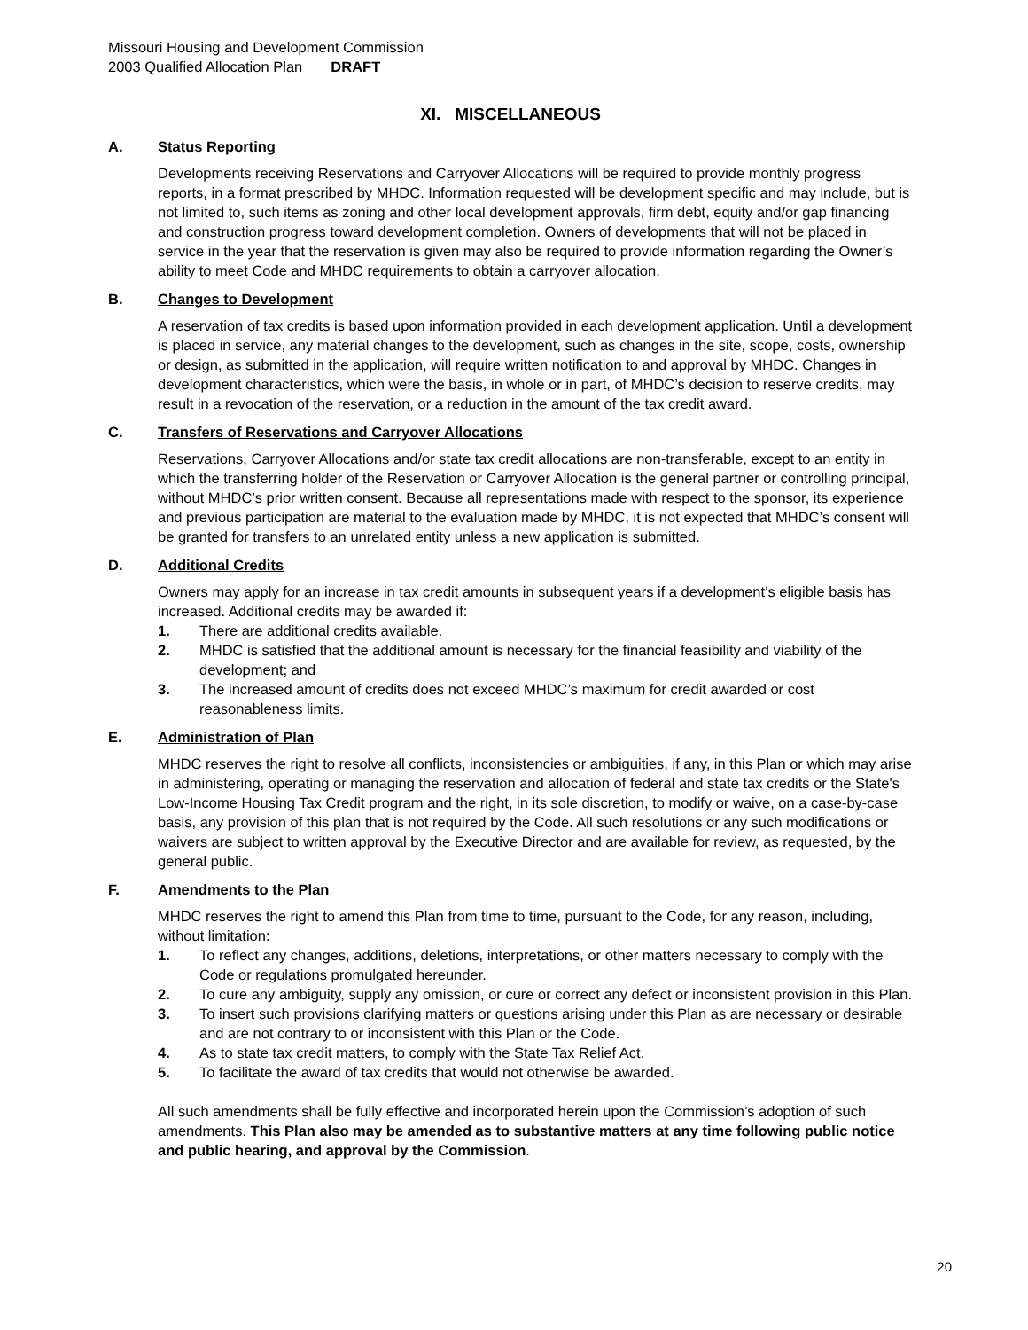Missouri Housing and Development Commission
2003 Qualified Allocation Plan DRAFT
XI. MISCELLANEOUS
A. Status Reporting
Developments receiving Reservations and Carryover Allocations will be required to provide monthly progress reports, in a format prescribed by MHDC. Information requested will be development specific and may include, but is not limited to, such items as zoning and other local development approvals, firm debt, equity and/or gap financing and construction progress toward development completion. Owners of developments that will not be placed in service in the year that the reservation is given may also be required to provide information regarding the Owner’s ability to meet Code and MHDC requirements to obtain a carryover allocation.
B. Changes to Development
A reservation of tax credits is based upon information provided in each development application. Until a development is placed in service, any material changes to the development, such as changes in the site, scope, costs, ownership or design, as submitted in the application, will require written notification to and approval by MHDC. Changes in development characteristics, which were the basis, in whole or in part, of MHDC’s decision to reserve credits, may result in a revocation of the reservation, or a reduction in the amount of the tax credit award.
C. Transfers of Reservations and Carryover Allocations
Reservations, Carryover Allocations and/or state tax credit allocations are non-transferable, except to an entity in which the transferring holder of the Reservation or Carryover Allocation is the general partner or controlling principal, without MHDC’s prior written consent. Because all representations made with respect to the sponsor, its experience and previous participation are material to the evaluation made by MHDC, it is not expected that MHDC’s consent will be granted for transfers to an unrelated entity unless a new application is submitted.
D. Additional Credits
Owners may apply for an increase in tax credit amounts in subsequent years if a development’s eligible basis has increased. Additional credits may be awarded if:
1. There are additional credits available.
2. MHDC is satisfied that the additional amount is necessary for the financial feasibility and viability of the development; and
3. The increased amount of credits does not exceed MHDC’s maximum for credit awarded or cost reasonableness limits.
E. Administration of Plan
MHDC reserves the right to resolve all conflicts, inconsistencies or ambiguities, if any, in this Plan or which may arise in administering, operating or managing the reservation and allocation of federal and state tax credits or the State's Low-Income Housing Tax Credit program and the right, in its sole discretion, to modify or waive, on a case-by-case basis, any provision of this plan that is not required by the Code. All such resolutions or any such modifications or waivers are subject to written approval by the Executive Director and are available for review, as requested, by the general public.
F. Amendments to the Plan
MHDC reserves the right to amend this Plan from time to time, pursuant to the Code, for any reason, including, without limitation:
1. To reflect any changes, additions, deletions, interpretations, or other matters necessary to comply with the Code or regulations promulgated hereunder.
2. To cure any ambiguity, supply any omission, or cure or correct any defect or inconsistent provision in this Plan.
3. To insert such provisions clarifying matters or questions arising under this Plan as are necessary or desirable and are not contrary to or inconsistent with this Plan or the Code.
4. As to state tax credit matters, to comply with the State Tax Relief Act.
5. To facilitate the award of tax credits that would not otherwise be awarded.
All such amendments shall be fully effective and incorporated herein upon the Commission’s adoption of such amendments. This Plan also may be amended as to substantive matters at any time following public notice and public hearing, and approval by the Commission.
20